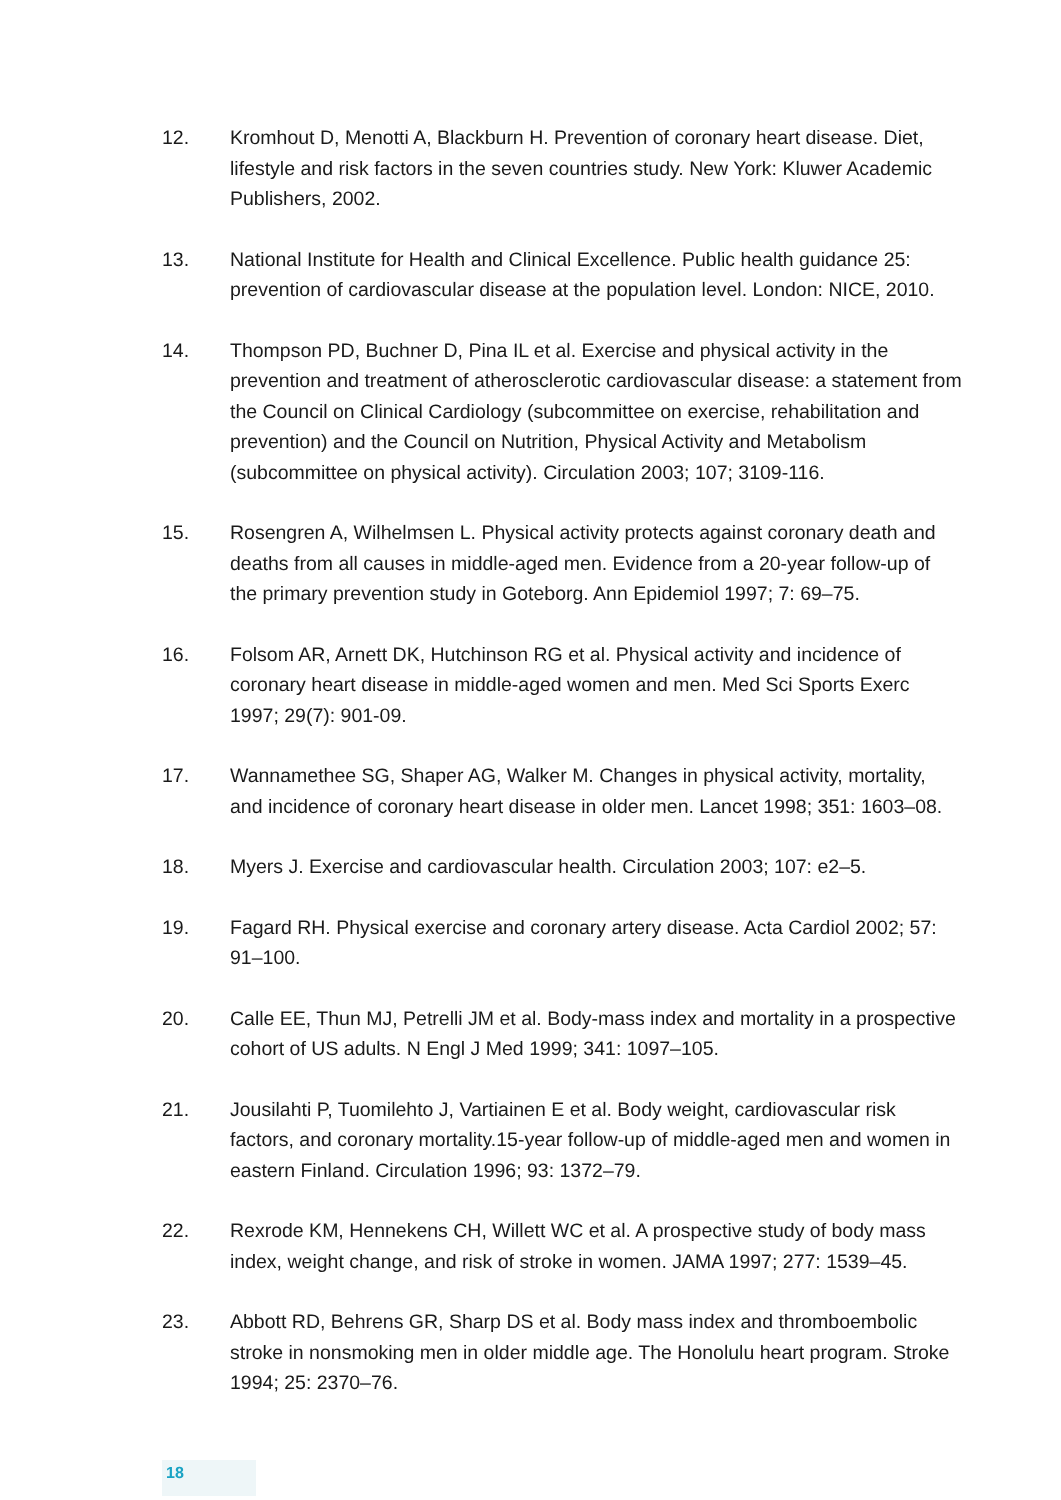12. Kromhout D, Menotti A, Blackburn H. Prevention of coronary heart disease. Diet, lifestyle and risk factors in the seven countries study. New York: Kluwer Academic Publishers, 2002.
13. National Institute for Health and Clinical Excellence. Public health guidance 25: prevention of cardiovascular disease at the population level. London: NICE, 2010.
14. Thompson PD, Buchner D, Pina IL et al. Exercise and physical activity in the prevention and treatment of atherosclerotic cardiovascular disease: a statement from the Council on Clinical Cardiology (subcommittee on exercise, rehabilitation and prevention) and the Council on Nutrition, Physical Activity and Metabolism (subcommittee on physical activity). Circulation 2003; 107; 3109-116.
15. Rosengren A, Wilhelmsen L. Physical activity protects against coronary death and deaths from all causes in middle-aged men. Evidence from a 20-year follow-up of the primary prevention study in Goteborg. Ann Epidemiol 1997; 7: 69–75.
16. Folsom AR, Arnett DK, Hutchinson RG et al. Physical activity and incidence of coronary heart disease in middle-aged women and men. Med Sci Sports Exerc 1997; 29(7): 901-09.
17. Wannamethee SG, Shaper AG, Walker M. Changes in physical activity, mortality, and incidence of coronary heart disease in older men. Lancet 1998; 351: 1603–08.
18. Myers J. Exercise and cardiovascular health. Circulation 2003; 107: e2–5.
19. Fagard RH. Physical exercise and coronary artery disease. Acta Cardiol 2002; 57: 91–100.
20. Calle EE, Thun MJ, Petrelli JM et al. Body-mass index and mortality in a prospective cohort of US adults. N Engl J Med 1999; 341: 1097–105.
21. Jousilahti P, Tuomilehto J, Vartiainen E et al. Body weight, cardiovascular risk factors, and coronary mortality.15-year follow-up of middle-aged men and women in eastern Finland. Circulation 1996; 93: 1372–79.
22. Rexrode KM, Hennekens CH, Willett WC et al. A prospective study of body mass index, weight change, and risk of stroke in women. JAMA 1997; 277: 1539–45.
23. Abbott RD, Behrens GR, Sharp DS et al. Body mass index and thromboembolic stroke in nonsmoking men in older middle age. The Honolulu heart program. Stroke 1994; 25: 2370–76.
18